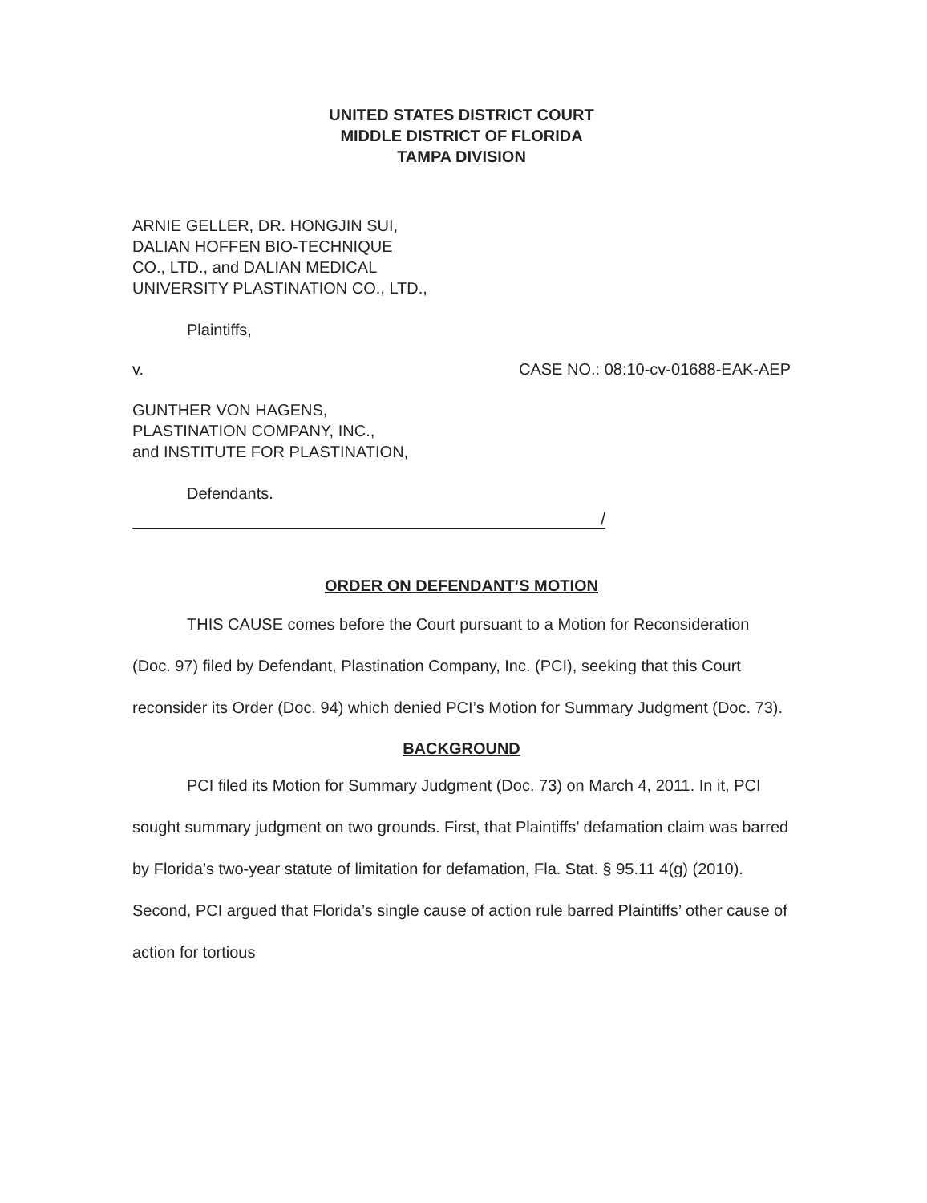UNITED STATES DISTRICT COURT
MIDDLE DISTRICT OF FLORIDA
TAMPA DIVISION
ARNIE GELLER, DR. HONGJIN SUI,
DALIAN HOFFEN BIO-TECHNIQUE
CO., LTD., and DALIAN MEDICAL
UNIVERSITY PLASTINATION CO., LTD.,
Plaintiffs,
v. CASE NO.: 08:10-cv-01688-EAK-AEP
GUNTHER VON HAGENS,
PLASTINATION COMPANY, INC.,
and INSTITUTE FOR PLASTINATION,
Defendants.
/
ORDER ON DEFENDANT’S MOTION
THIS CAUSE comes before the Court pursuant to a Motion for Reconsideration (Doc. 97) filed by Defendant, Plastination Company, Inc. (PCI), seeking that this Court reconsider its Order (Doc. 94) which denied PCI’s Motion for Summary Judgment (Doc. 73).
BACKGROUND
PCI filed its Motion for Summary Judgment (Doc. 73) on March 4, 2011. In it, PCI sought summary judgment on two grounds. First, that Plaintiffs’ defamation claim was barred by Florida’s two-year statute of limitation for defamation, Fla. Stat. § 95.11 4(g) (2010). Second, PCI argued that Florida’s single cause of action rule barred Plaintiffs’ other cause of action for tortious